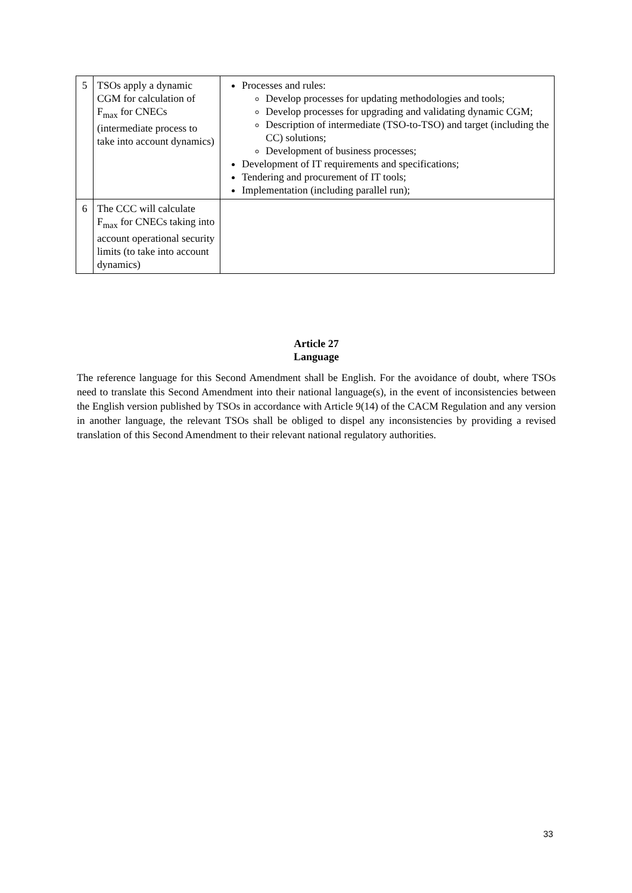| 5 | TSOs apply a dynamic CGM for calculation of F<sub>max</sub> for CNECs (intermediate process to take into account dynamics) | Processes and rules: Develop processes for updating methodologies and tools; Develop processes for upgrading and validating dynamic CGM; Description of intermediate (TSO-to-TSO) and target (including the CC) solutions; Development of business processes; Development of IT requirements and specifications; Tendering and procurement of IT tools; Implementation (including parallel run); |
| 6 | The CCC will calculate F<sub>max</sub> for CNECs taking into account operational security limits (to take into account dynamics) | |
Article 27
Language
The reference language for this Second Amendment shall be English. For the avoidance of doubt, where TSOs need to translate this Second Amendment into their national language(s), in the event of inconsistencies between the English version published by TSOs in accordance with Article 9(14) of the CACM Regulation and any version in another language, the relevant TSOs shall be obliged to dispel any inconsistencies by providing a revised translation of this Second Amendment to their relevant national regulatory authorities.
33